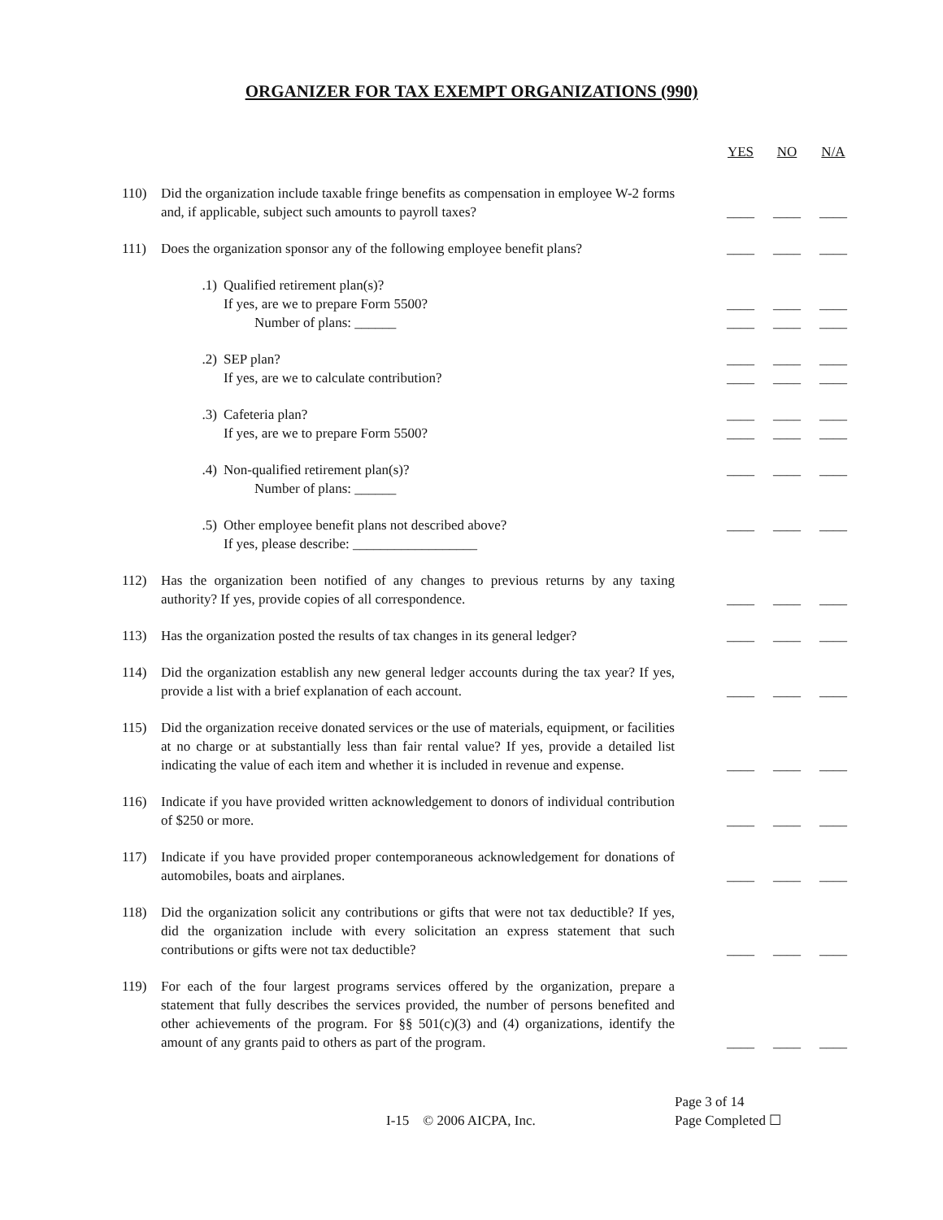ORGANIZER FOR TAX EXEMPT ORGANIZATIONS (990)
YES NO N/A
110) Did the organization include taxable fringe benefits as compensation in employee W-2 forms and, if applicable, subject such amounts to payroll taxes?
____ ____ ____
111) Does the organization sponsor any of the following employee benefit plans?
____ ____ ____
.1) Qualified retirement plan(s)?
If yes, are we to prepare Form 5500?
Number of plans: ______
____
____ ____
____ ____
____
.2) SEP plan?
If yes, are we to calculate contribution?
____
____ ____
____ ____
____
.3) Cafeteria plan?
If yes, are we to prepare Form 5500?
____
____ ____
____ ____
____
.4) Non-qualified retirement plan(s)?
Number of plans: ______
____
____
____
.5) Other employee benefit plans not described above?
If yes, please describe: __________________
____
____
____
112) Has the organization been notified of any changes to previous returns by any taxing authority? If yes, provide copies of all correspondence.
____ ____ ____
113) Has the organization posted the results of tax changes in its general ledger?
____ ____ ____
114) Did the organization establish any new general ledger accounts during the tax year? If yes, provide a list with a brief explanation of each account.
____ ____ ____
115) Did the organization receive donated services or the use of materials, equipment, or facilities at no charge or at substantially less than fair rental value? If yes, provide a detailed list indicating the value of each item and whether it is included in revenue and expense.
____ ____ ____
116) Indicate if you have provided written acknowledgement to donors of individual contribution of $250 or more.
____ ____ ____
117) Indicate if you have provided proper contemporaneous acknowledgement for donations of automobiles, boats and airplanes.
____ ____ ____
118) Did the organization solicit any contributions or gifts that were not tax deductible? If yes, did the organization include with every solicitation an express statement that such contributions or gifts were not tax deductible?
____ ____ ____
119) For each of the four largest programs services offered by the organization, prepare a statement that fully describes the services provided, the number of persons benefited and other achievements of the program. For §§ 501(c)(3) and (4) organizations, identify the amount of any grants paid to others as part of the program.
____ ____ ____
I-15 © 2006 AICPA, Inc.
Page 3 of 14
Page Completed ☐